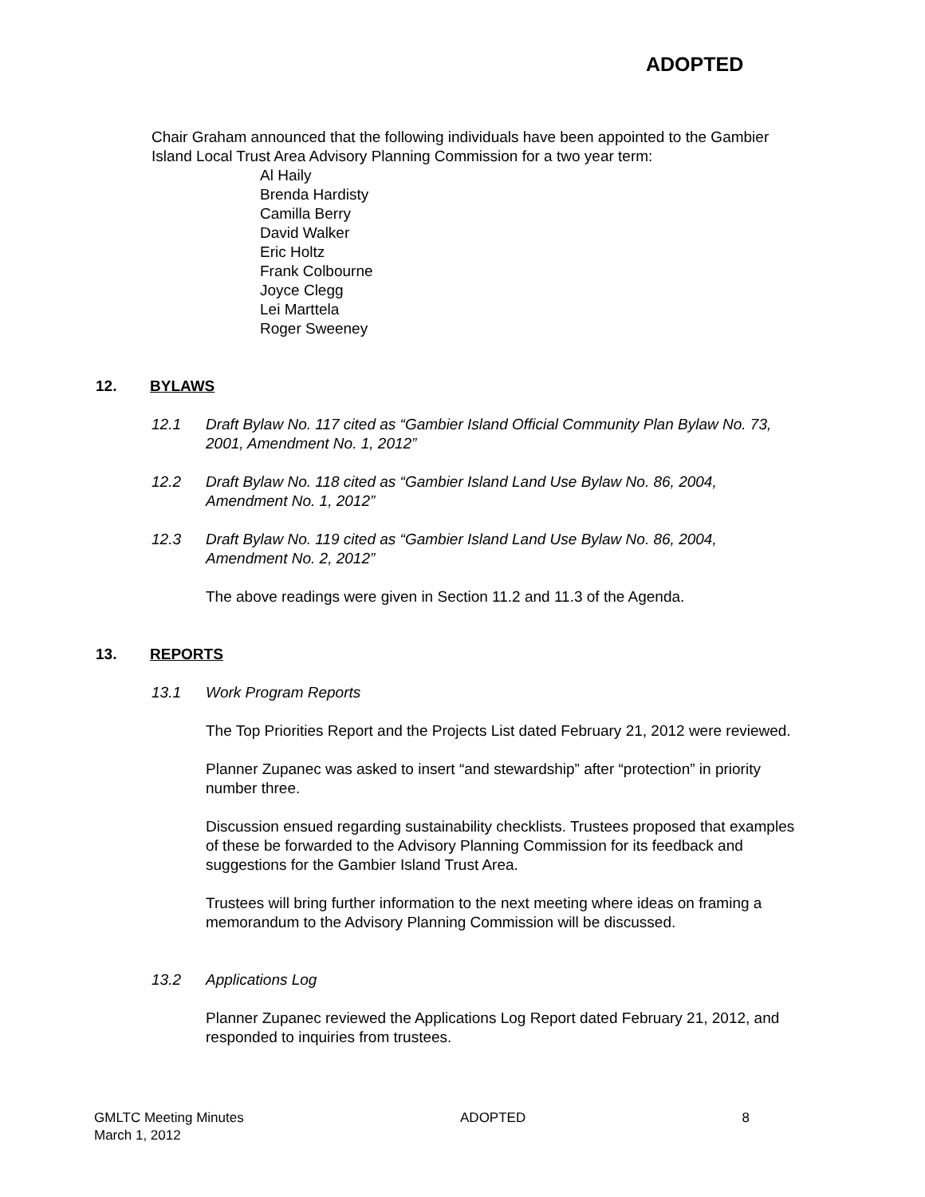ADOPTED
Chair Graham announced that the following individuals have been appointed to the Gambier Island Local Trust Area Advisory Planning Commission for a two year term:
Al Haily
Brenda Hardisty
Camilla Berry
David Walker
Eric Holtz
Frank Colbourne
Joyce Clegg
Lei Marttela
Roger Sweeney
12. BYLAWS
12.1 Draft Bylaw No. 117 cited as “Gambier Island Official Community Plan Bylaw No. 73, 2001, Amendment No. 1, 2012”
12.2 Draft Bylaw No. 118 cited as “Gambier Island Land Use Bylaw No. 86, 2004, Amendment No. 1, 2012”
12.3 Draft Bylaw No. 119 cited as “Gambier Island Land Use Bylaw No. 86, 2004, Amendment No. 2, 2012”
The above readings were given in Section 11.2 and 11.3 of the Agenda.
13. REPORTS
13.1 Work Program Reports
The Top Priorities Report and the Projects List dated February 21, 2012 were reviewed.
Planner Zupanec was asked to insert “and stewardship” after “protection” in priority number three.
Discussion ensued regarding sustainability checklists. Trustees proposed that examples of these be forwarded to the Advisory Planning Commission for its feedback and suggestions for the Gambier Island Trust Area.
Trustees will bring further information to the next meeting where ideas on framing a memorandum to the Advisory Planning Commission will be discussed.
13.2 Applications Log
Planner Zupanec reviewed the Applications Log Report dated February 21, 2012, and responded to inquiries from trustees.
GMLTC Meeting Minutes
March 1, 2012
ADOPTED 8